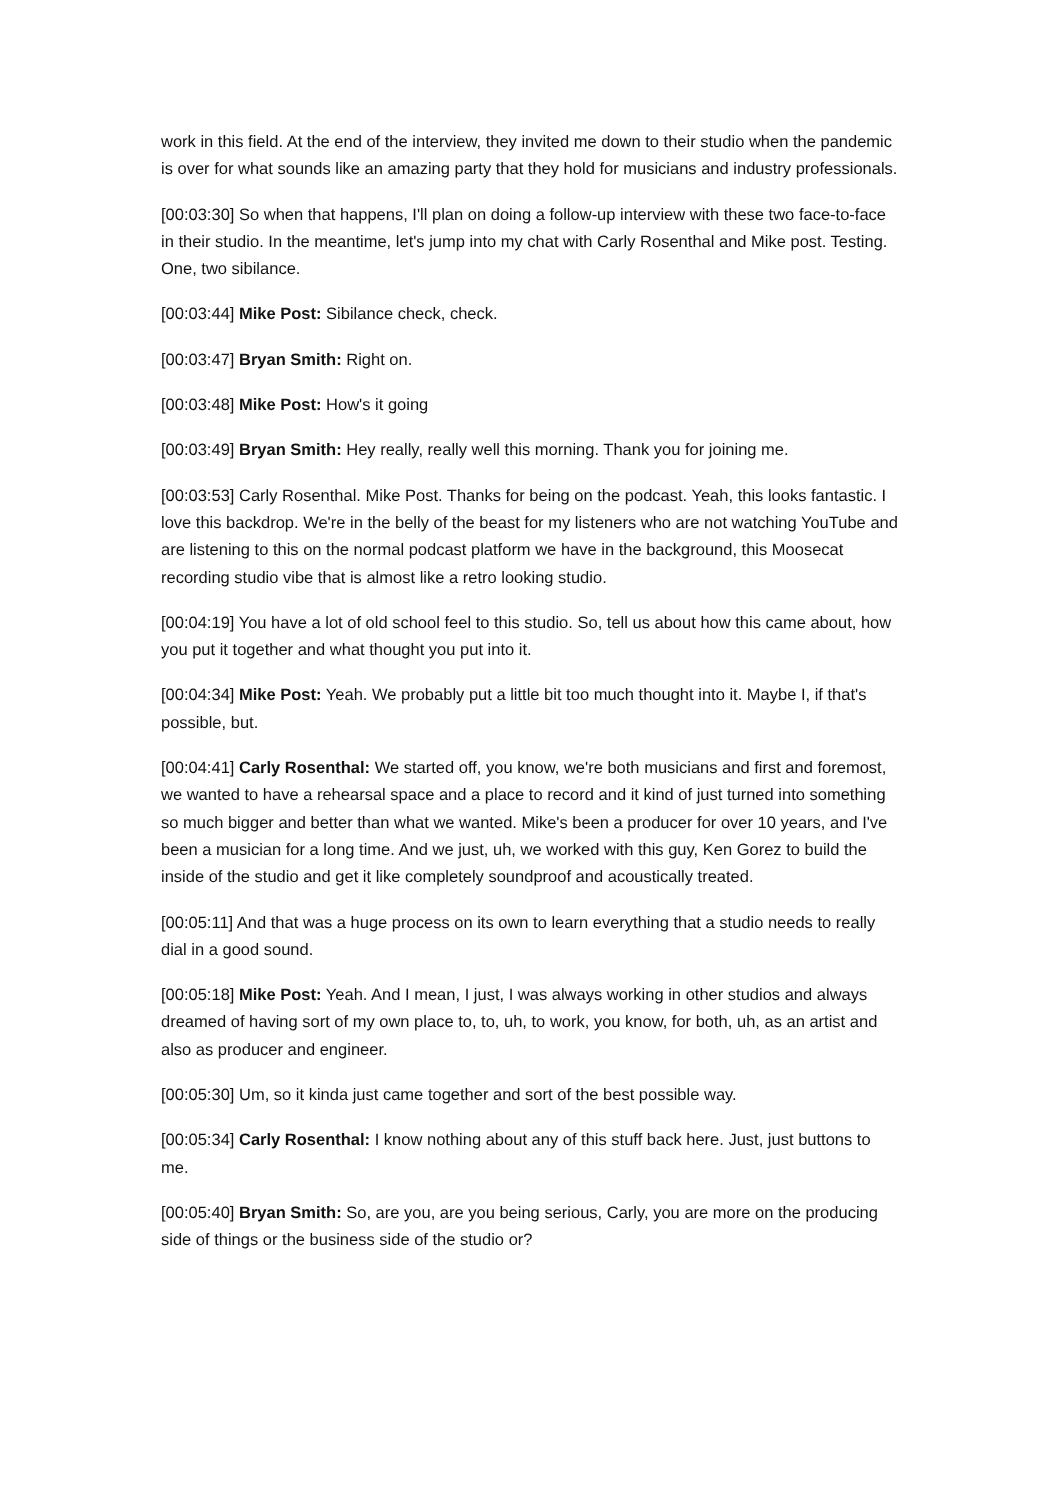work in this field. At the end of the interview, they invited me down to their studio when the pandemic is over for what sounds like an amazing party that they hold for musicians and industry professionals.
[00:03:30] So when that happens, I'll plan on doing a follow-up interview with these two face-to-face in their studio. In the meantime, let's jump into my chat with Carly Rosenthal and Mike post. Testing. One, two sibilance.
[00:03:44] Mike Post: Sibilance check, check.
[00:03:47] Bryan Smith: Right on.
[00:03:48] Mike Post: How's it going
[00:03:49] Bryan Smith: Hey really, really well this morning. Thank you for joining me.
[00:03:53] Carly Rosenthal. Mike Post. Thanks for being on the podcast. Yeah, this looks fantastic. I love this backdrop. We're in the belly of the beast for my listeners who are not watching YouTube and are listening to this on the normal podcast platform we have in the background, this Moosecat recording studio vibe that is almost like a retro looking studio.
[00:04:19] You have a lot of old school feel to this studio. So, tell us about how this came about, how you put it together and what thought you put into it.
[00:04:34] Mike Post: Yeah. We probably put a little bit too much thought into it. Maybe I, if that's possible, but.
[00:04:41] Carly Rosenthal: We started off, you know, we're both musicians and first and foremost, we wanted to have a rehearsal space and a place to record and it kind of just turned into something so much bigger and better than what we wanted. Mike's been a producer for over 10 years, and I've been a musician for a long time. And we just, uh, we worked with this guy, Ken Gorez to build the inside of the studio and get it like completely soundproof and acoustically treated.
[00:05:11] And that was a huge process on its own to learn everything that a studio needs to really dial in a good sound.
[00:05:18] Mike Post: Yeah. And I mean, I just, I was always working in other studios and always dreamed of having sort of my own place to, to, uh, to work, you know, for both, uh, as an artist and also as producer and engineer.
[00:05:30] Um, so it kinda just came together and sort of the best possible way.
[00:05:34] Carly Rosenthal: I know nothing about any of this stuff back here. Just, just buttons to me.
[00:05:40] Bryan Smith: So, are you, are you being serious, Carly, you are more on the producing side of things or the business side of the studio or?